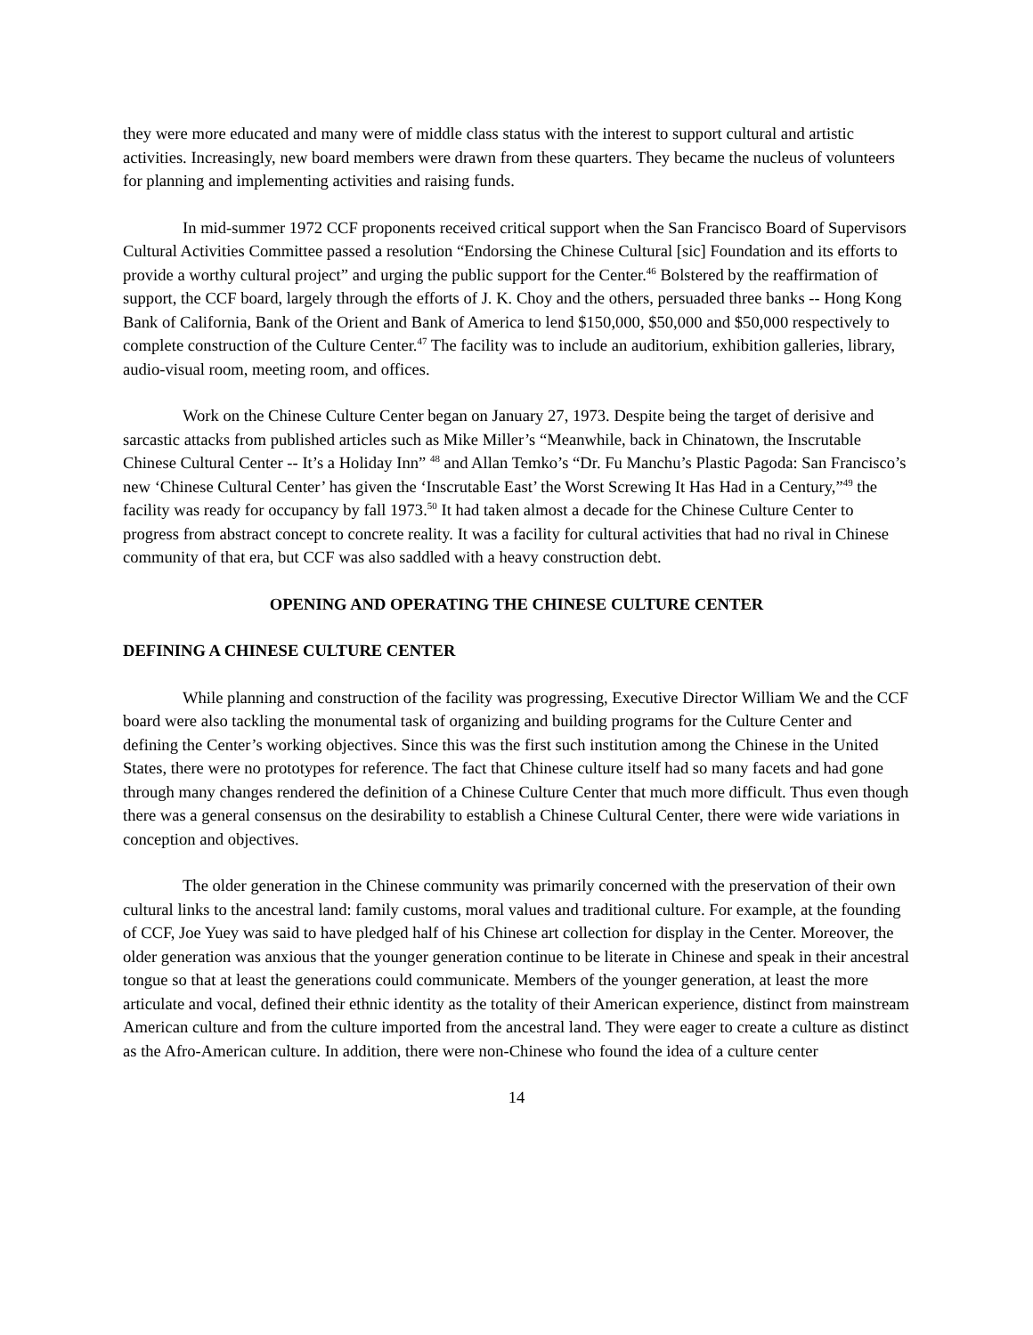they were more educated and many were of middle class status with the interest to support cultural and artistic activities. Increasingly, new board members were drawn from these quarters. They became the nucleus of volunteers for planning and implementing activities and raising funds.
In mid-summer 1972 CCF proponents received critical support when the San Francisco Board of Supervisors Cultural Activities Committee passed a resolution “Endorsing the Chinese Cultural [sic] Foundation and its efforts to provide a worthy cultural project” and urging the public support for the Center.<sup>46</sup> Bolstered by the reaffirmation of support, the CCF board, largely through the efforts of J. K. Choy and the others, persuaded three banks -- Hong Kong Bank of California, Bank of the Orient and Bank of America to lend $150,000, $50,000 and $50,000 respectively to complete construction of the Culture Center.<sup>47</sup> The facility was to include an auditorium, exhibition galleries, library, audio-visual room, meeting room, and offices.
Work on the Chinese Culture Center began on January 27, 1973. Despite being the target of derisive and sarcastic attacks from published articles such as Mike Miller’s “Meanwhile, back in Chinatown, the Inscrutable Chinese Cultural Center -- It’s a Holiday Inn” <sup>48</sup> and Allan Temko’s “Dr. Fu Manchu’s Plastic Pagoda: San Francisco’s new ‘Chinese Cultural Center’ has given the ‘Inscrutable East’ the Worst Screwing It Has Had in a Century,”<sup>49</sup> the facility was ready for occupancy by fall 1973.<sup>50</sup> It had taken almost a decade for the Chinese Culture Center to progress from abstract concept to concrete reality. It was a facility for cultural activities that had no rival in Chinese community of that era, but CCF was also saddled with a heavy construction debt.
OPENING AND OPERATING THE CHINESE CULTURE CENTER
DEFINING A CHINESE CULTURE CENTER
While planning and construction of the facility was progressing, Executive Director William We and the CCF board were also tackling the monumental task of organizing and building programs for the Culture Center and defining the Center’s working objectives. Since this was the first such institution among the Chinese in the United States, there were no prototypes for reference. The fact that Chinese culture itself had so many facets and had gone through many changes rendered the definition of a Chinese Culture Center that much more difficult. Thus even though there was a general consensus on the desirability to establish a Chinese Cultural Center, there were wide variations in conception and objectives.
The older generation in the Chinese community was primarily concerned with the preservation of their own cultural links to the ancestral land: family customs, moral values and traditional culture. For example, at the founding of CCF, Joe Yuey was said to have pledged half of his Chinese art collection for display in the Center. Moreover, the older generation was anxious that the younger generation continue to be literate in Chinese and speak in their ancestral tongue so that at least the generations could communicate. Members of the younger generation, at least the more articulate and vocal, defined their ethnic identity as the totality of their American experience, distinct from mainstream American culture and from the culture imported from the ancestral land. They were eager to create a culture as distinct as the Afro-American culture. In addition, there were non-Chinese who found the idea of a culture center
14